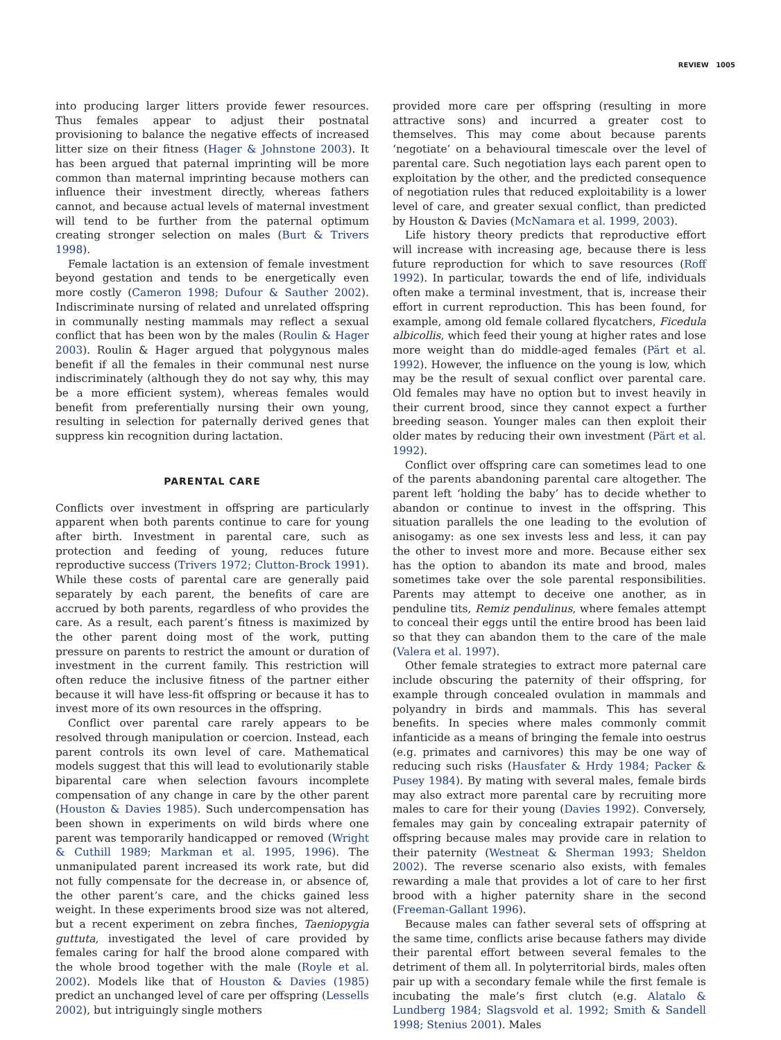REVIEW 1005
into producing larger litters provide fewer resources. Thus females appear to adjust their postnatal provisioning to balance the negative effects of increased litter size on their fitness (Hager & Johnstone 2003). It has been argued that paternal imprinting will be more common than maternal imprinting because mothers can influence their investment directly, whereas fathers cannot, and because actual levels of maternal investment will tend to be further from the paternal optimum creating stronger selection on males (Burt & Trivers 1998).
Female lactation is an extension of female investment beyond gestation and tends to be energetically even more costly (Cameron 1998; Dufour & Sauther 2002). Indiscriminate nursing of related and unrelated offspring in communally nesting mammals may reflect a sexual conflict that has been won by the males (Roulin & Hager 2003). Roulin & Hager argued that polygynous males benefit if all the females in their communal nest nurse indiscriminately (although they do not say why, this may be a more efficient system), whereas females would benefit from preferentially nursing their own young, resulting in selection for paternally derived genes that suppress kin recognition during lactation.
PARENTAL CARE
Conflicts over investment in offspring are particularly apparent when both parents continue to care for young after birth. Investment in parental care, such as protection and feeding of young, reduces future reproductive success (Trivers 1972; Clutton-Brock 1991). While these costs of parental care are generally paid separately by each parent, the benefits of care are accrued by both parents, regardless of who provides the care. As a result, each parent’s fitness is maximized by the other parent doing most of the work, putting pressure on parents to restrict the amount or duration of investment in the current family. This restriction will often reduce the inclusive fitness of the partner either because it will have less-fit offspring or because it has to invest more of its own resources in the offspring.
Conflict over parental care rarely appears to be resolved through manipulation or coercion. Instead, each parent controls its own level of care. Mathematical models suggest that this will lead to evolutionarily stable biparental care when selection favours incomplete compensation of any change in care by the other parent (Houston & Davies 1985). Such undercompensation has been shown in experiments on wild birds where one parent was temporarily handicapped or removed (Wright & Cuthill 1989; Markman et al. 1995, 1996). The unmanipulated parent increased its work rate, but did not fully compensate for the decrease in, or absence of, the other parent’s care, and the chicks gained less weight. In these experiments brood size was not altered, but a recent experiment on zebra finches, Taeniopygia guttuta, investigated the level of care provided by females caring for half the brood alone compared with the whole brood together with the male (Royle et al. 2002). Models like that of Houston & Davies (1985) predict an unchanged level of care per offspring (Lessells 2002), but intriguingly single mothers
provided more care per offspring (resulting in more attractive sons) and incurred a greater cost to themselves. This may come about because parents ‘negotiate’ on a behavioural timescale over the level of parental care. Such negotiation lays each parent open to exploitation by the other, and the predicted consequence of negotiation rules that reduced exploitability is a lower level of care, and greater sexual conflict, than predicted by Houston & Davies (McNamara et al. 1999, 2003).
Life history theory predicts that reproductive effort will increase with increasing age, because there is less future reproduction for which to save resources (Roff 1992). In particular, towards the end of life, individuals often make a terminal investment, that is, increase their effort in current reproduction. This has been found, for example, among old female collared flycatchers, Ficedula albicollis, which feed their young at higher rates and lose more weight than do middle-aged females (Pärt et al. 1992). However, the influence on the young is low, which may be the result of sexual conflict over parental care. Old females may have no option but to invest heavily in their current brood, since they cannot expect a further breeding season. Younger males can then exploit their older mates by reducing their own investment (Pärt et al. 1992).
Conflict over offspring care can sometimes lead to one of the parents abandoning parental care altogether. The parent left ‘holding the baby’ has to decide whether to abandon or continue to invest in the offspring. This situation parallels the one leading to the evolution of anisogamy: as one sex invests less and less, it can pay the other to invest more and more. Because either sex has the option to abandon its mate and brood, males sometimes take over the sole parental responsibilities. Parents may attempt to deceive one another, as in penduline tits, Remiz pendulinus, where females attempt to conceal their eggs until the entire brood has been laid so that they can abandon them to the care of the male (Valera et al. 1997).
Other female strategies to extract more paternal care include obscuring the paternity of their offspring, for example through concealed ovulation in mammals and polyandry in birds and mammals. This has several benefits. In species where males commonly commit infanticide as a means of bringing the female into oestrus (e.g. primates and carnivores) this may be one way of reducing such risks (Hausfater & Hrdy 1984; Packer & Pusey 1984). By mating with several males, female birds may also extract more parental care by recruiting more males to care for their young (Davies 1992). Conversely, females may gain by concealing extrapair paternity of offspring because males may provide care in relation to their paternity (Westneat & Sherman 1993; Sheldon 2002). The reverse scenario also exists, with females rewarding a male that provides a lot of care to her first brood with a higher paternity share in the second (Freeman-Gallant 1996).
Because males can father several sets of offspring at the same time, conflicts arise because fathers may divide their parental effort between several females to the detriment of them all. In polyterritorial birds, males often pair up with a secondary female while the first female is incubating the male’s first clutch (e.g. Alatalo & Lundberg 1984; Slagsvold et al. 1992; Smith & Sandell 1998; Stenius 2001). Males